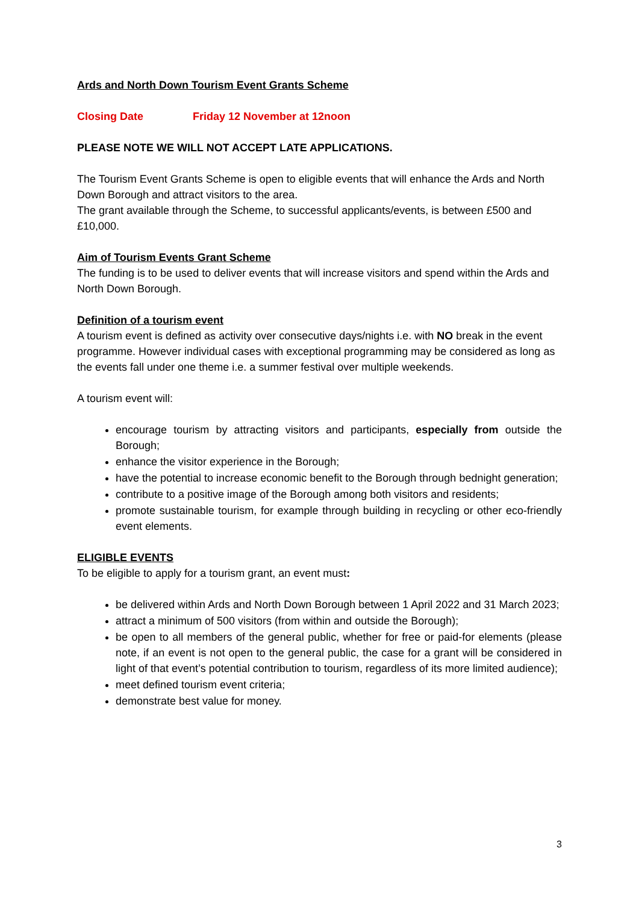Ards and North Down Tourism Event Grants Scheme
Closing Date Friday 12 November at 12noon
PLEASE NOTE WE WILL NOT ACCEPT LATE APPLICATIONS.
The Tourism Event Grants Scheme is open to eligible events that will enhance the Ards and North Down Borough and attract visitors to the area.
The grant available through the Scheme, to successful applicants/events, is between £500 and £10,000.
Aim of Tourism Events Grant Scheme
The funding is to be used to deliver events that will increase visitors and spend within the Ards and North Down Borough.
Definition of a tourism event
A tourism event is defined as activity over consecutive days/nights i.e. with NO break in the event programme. However individual cases with exceptional programming may be considered as long as the events fall under one theme i.e. a summer festival over multiple weekends.
A tourism event will:
encourage tourism by attracting visitors and participants, especially from outside the Borough;
enhance the visitor experience in the Borough;
have the potential to increase economic benefit to the Borough through bednight generation;
contribute to a positive image of the Borough among both visitors and residents;
promote sustainable tourism, for example through building in recycling or other eco-friendly event elements.
ELIGIBLE EVENTS
To be eligible to apply for a tourism grant, an event must:
be delivered within Ards and North Down Borough between 1 April 2022 and 31 March 2023;
attract a minimum of 500 visitors (from within and outside the Borough);
be open to all members of the general public, whether for free or paid-for elements (please note, if an event is not open to the general public, the case for a grant will be considered in light of that event’s potential contribution to tourism, regardless of its more limited audience);
meet defined tourism event criteria;
demonstrate best value for money.
3